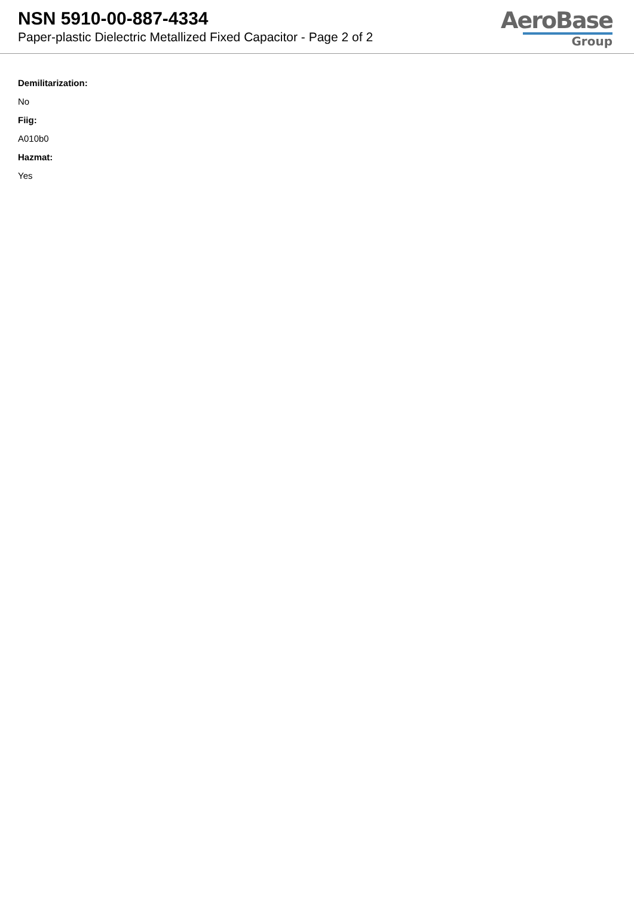NSN 5910-00-887-4334
Paper-plastic Dielectric Metallized Fixed Capacitor - Page 2 of 2
AeroBase
Group
Demilitarization:
No
Fiig:
A010b0
Hazmat:
Yes